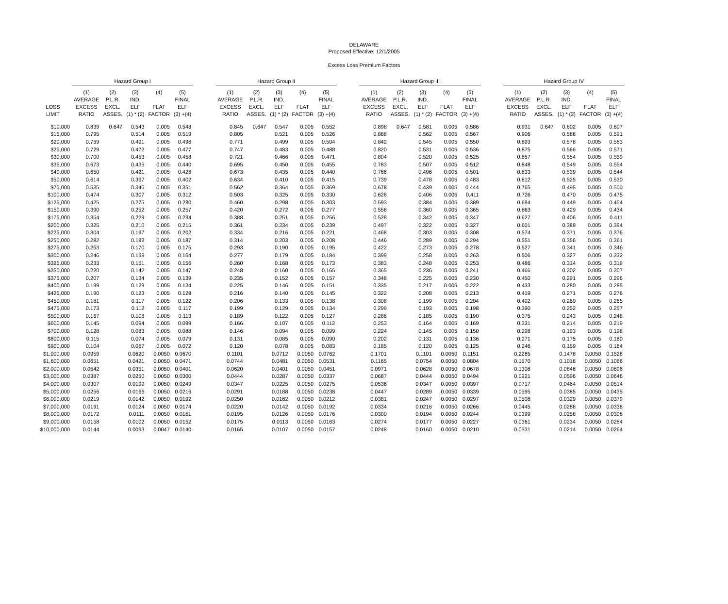DELAWARE
Proposed Effective: 12/1/2005
Excess Loss Premium Factors
| | Hazard Group I | | | | | | Hazard Group II | | | | | | Hazard Group III | | | | | | Hazard Group IV | | | | |
| LOSS LIMIT | (1) AVERAGE EXCESS RATIO | (2) P.L.R. EXCL. ASSES. | (3) IND. ELF (1) * (2) | (4) FLAT FACTOR | (5) FINAL ELF (3) +(4) | | (1) AVERAGE EXCESS RATIO | (2) P.L.R. EXCL. ASSES. | (3) IND. ELF (1) * (2) | (4) FLAT FACTOR | (5) FINAL ELF (3) +(4) | | (1) AVERAGE EXCESS RATIO | (2) P.L.R. EXCL. ASSES. | (3) IND. ELF (1) * (2) | (4) FLAT FACTOR | (5) FINAL ELF (3) +(4) | | (1) AVERAGE EXCESS RATIO | (2) P.L.R. EXCL. ASSES. | (3) IND. ELF (1) * (2) | (4) FLAT FACTOR | (5) FINAL ELF (3) +(4) |
| $10,000 | 0.839 | 0.647 | 0.543 | 0.005 | 0.548 | | 0.845 | 0.647 | 0.547 | 0.005 | 0.552 | | 0.898 | 0.647 | 0.581 | 0.005 | 0.586 | | 0.931 | 0.647 | 0.602 | 0.005 | 0.607 |
| $15,000 | 0.795 | | 0.514 | 0.005 | 0.519 | | 0.805 | | 0.521 | 0.005 | 0.526 | | 0.868 | | 0.562 | 0.005 | 0.567 | | 0.906 | | 0.586 | 0.005 | 0.591 |
| $20,000 | 0.759 | | 0.491 | 0.005 | 0.496 | | 0.771 | | 0.499 | 0.005 | 0.504 | | 0.842 | | 0.545 | 0.005 | 0.550 | | 0.893 | | 0.578 | 0.005 | 0.583 |
| $25,000 | 0.729 | | 0.472 | 0.005 | 0.477 | | 0.747 | | 0.483 | 0.005 | 0.488 | | 0.820 | | 0.531 | 0.005 | 0.536 | | 0.875 | | 0.566 | 0.005 | 0.571 |
| $30,000 | 0.700 | | 0.453 | 0.005 | 0.458 | | 0.721 | | 0.466 | 0.005 | 0.471 | | 0.804 | | 0.520 | 0.005 | 0.525 | | 0.857 | | 0.554 | 0.005 | 0.559 |
| $35,000 | 0.673 | | 0.435 | 0.005 | 0.440 | | 0.695 | | 0.450 | 0.005 | 0.455 | | 0.783 | | 0.507 | 0.005 | 0.512 | | 0.848 | | 0.549 | 0.005 | 0.554 |
| $40,000 | 0.650 | | 0.421 | 0.005 | 0.426 | | 0.673 | | 0.435 | 0.005 | 0.440 | | 0.766 | | 0.496 | 0.005 | 0.501 | | 0.833 | | 0.539 | 0.005 | 0.544 |
| $50,000 | 0.614 | | 0.397 | 0.005 | 0.402 | | 0.634 | | 0.410 | 0.005 | 0.415 | | 0.739 | | 0.478 | 0.005 | 0.483 | | 0.812 | | 0.525 | 0.005 | 0.530 |
| $75,000 | 0.535 | | 0.346 | 0.005 | 0.351 | | 0.562 | | 0.364 | 0.005 | 0.369 | | 0.678 | | 0.439 | 0.005 | 0.444 | | 0.765 | | 0.495 | 0.005 | 0.500 |
| $100,000 | 0.474 | | 0.307 | 0.005 | 0.312 | | 0.503 | | 0.325 | 0.005 | 0.330 | | 0.628 | | 0.406 | 0.005 | 0.411 | | 0.726 | | 0.470 | 0.005 | 0.475 |
| $125,000 | 0.425 | | 0.275 | 0.005 | 0.280 | | 0.460 | | 0.298 | 0.005 | 0.303 | | 0.593 | | 0.384 | 0.005 | 0.389 | | 0.694 | | 0.449 | 0.005 | 0.454 |
| $150,000 | 0.390 | | 0.252 | 0.005 | 0.257 | | 0.420 | | 0.272 | 0.005 | 0.277 | | 0.556 | | 0.360 | 0.005 | 0.365 | | 0.663 | | 0.429 | 0.005 | 0.434 |
| $175,000 | 0.354 | | 0.229 | 0.005 | 0.234 | | 0.388 | | 0.251 | 0.005 | 0.256 | | 0.528 | | 0.342 | 0.005 | 0.347 | | 0.627 | | 0.406 | 0.005 | 0.411 |
| $200,000 | 0.325 | | 0.210 | 0.005 | 0.215 | | 0.361 | | 0.234 | 0.005 | 0.239 | | 0.497 | | 0.322 | 0.005 | 0.327 | | 0.601 | | 0.389 | 0.005 | 0.394 |
| $225,000 | 0.304 | | 0.197 | 0.005 | 0.202 | | 0.334 | | 0.216 | 0.005 | 0.221 | | 0.468 | | 0.303 | 0.005 | 0.308 | | 0.574 | | 0.371 | 0.005 | 0.376 |
| $250,000 | 0.282 | | 0.182 | 0.005 | 0.187 | | 0.314 | | 0.203 | 0.005 | 0.208 | | 0.446 | | 0.289 | 0.005 | 0.294 | | 0.551 | | 0.356 | 0.005 | 0.361 |
| $275,000 | 0.263 | | 0.170 | 0.005 | 0.175 | | 0.293 | | 0.190 | 0.005 | 0.195 | | 0.422 | | 0.273 | 0.005 | 0.278 | | 0.527 | | 0.341 | 0.005 | 0.346 |
| $300,000 | 0.246 | | 0.159 | 0.005 | 0.164 | | 0.277 | | 0.179 | 0.005 | 0.184 | | 0.399 | | 0.258 | 0.005 | 0.263 | | 0.506 | | 0.327 | 0.005 | 0.332 |
| $325,000 | 0.233 | | 0.151 | 0.005 | 0.156 | | 0.260 | | 0.168 | 0.005 | 0.173 | | 0.383 | | 0.248 | 0.005 | 0.253 | | 0.486 | | 0.314 | 0.005 | 0.319 |
| $350,000 | 0.220 | | 0.142 | 0.005 | 0.147 | | 0.248 | | 0.160 | 0.005 | 0.165 | | 0.365 | | 0.236 | 0.005 | 0.241 | | 0.466 | | 0.302 | 0.005 | 0.307 |
| $375,000 | 0.207 | | 0.134 | 0.005 | 0.139 | | 0.235 | | 0.152 | 0.005 | 0.157 | | 0.348 | | 0.225 | 0.005 | 0.230 | | 0.450 | | 0.291 | 0.005 | 0.296 |
| $400,000 | 0.199 | | 0.129 | 0.005 | 0.134 | | 0.225 | | 0.146 | 0.005 | 0.151 | | 0.335 | | 0.217 | 0.005 | 0.222 | | 0.433 | | 0.280 | 0.005 | 0.285 |
| $425,000 | 0.190 | | 0.123 | 0.005 | 0.128 | | 0.216 | | 0.140 | 0.005 | 0.145 | | 0.322 | | 0.208 | 0.005 | 0.213 | | 0.419 | | 0.271 | 0.005 | 0.276 |
| $450,000 | 0.181 | | 0.117 | 0.005 | 0.122 | | 0.206 | | 0.133 | 0.005 | 0.138 | | 0.308 | | 0.199 | 0.005 | 0.204 | | 0.402 | | 0.260 | 0.005 | 0.265 |
| $475,000 | 0.173 | | 0.112 | 0.005 | 0.117 | | 0.199 | | 0.129 | 0.005 | 0.134 | | 0.299 | | 0.193 | 0.005 | 0.198 | | 0.390 | | 0.252 | 0.005 | 0.257 |
| $500,000 | 0.167 | | 0.108 | 0.005 | 0.113 | | 0.189 | | 0.122 | 0.005 | 0.127 | | 0.286 | | 0.185 | 0.005 | 0.190 | | 0.375 | | 0.243 | 0.005 | 0.248 |
| $600,000 | 0.145 | | 0.094 | 0.005 | 0.099 | | 0.166 | | 0.107 | 0.005 | 0.112 | | 0.253 | | 0.164 | 0.005 | 0.169 | | 0.331 | | 0.214 | 0.005 | 0.219 |
| $700,000 | 0.128 | | 0.083 | 0.005 | 0.088 | | 0.146 | | 0.094 | 0.005 | 0.099 | | 0.224 | | 0.145 | 0.005 | 0.150 | | 0.298 | | 0.193 | 0.005 | 0.198 |
| $800,000 | 0.115 | | 0.074 | 0.005 | 0.079 | | 0.131 | | 0.085 | 0.005 | 0.090 | | 0.202 | | 0.131 | 0.005 | 0.136 | | 0.271 | | 0.175 | 0.005 | 0.180 |
| $900,000 | 0.104 | | 0.067 | 0.005 | 0.072 | | 0.120 | | 0.078 | 0.005 | 0.083 | | 0.185 | | 0.120 | 0.005 | 0.125 | | 0.246 | | 0.159 | 0.005 | 0.164 |
| $1,000,000 | 0.0959 | | 0.0620 | 0.0050 | 0.0670 | | 0.1101 | | 0.0712 | 0.0050 | 0.0762 | | 0.1701 | | 0.1101 | 0.0050 | 0.1151 | | 0.2285 | | 0.1478 | 0.0050 | 0.1528 |
| $1,600,000 | 0.0651 | | 0.0421 | 0.0050 | 0.0471 | | 0.0744 | | 0.0481 | 0.0050 | 0.0531 | | 0.1165 | | 0.0754 | 0.0050 | 0.0804 | | 0.1570 | | 0.1016 | 0.0050 | 0.1066 |
| $2,000,000 | 0.0542 | | 0.0351 | 0.0050 | 0.0401 | | 0.0620 | | 0.0401 | 0.0050 | 0.0451 | | 0.0971 | | 0.0628 | 0.0050 | 0.0678 | | 0.1308 | | 0.0846 | 0.0050 | 0.0896 |
| $3,000,000 | 0.0387 | | 0.0250 | 0.0050 | 0.0300 | | 0.0444 | | 0.0287 | 0.0050 | 0.0337 | | 0.0687 | | 0.0444 | 0.0050 | 0.0494 | | 0.0921 | | 0.0596 | 0.0050 | 0.0646 |
| $4,000,000 | 0.0307 | | 0.0199 | 0.0050 | 0.0249 | | 0.0347 | | 0.0225 | 0.0050 | 0.0275 | | 0.0536 | | 0.0347 | 0.0050 | 0.0397 | | 0.0717 | | 0.0464 | 0.0050 | 0.0514 |
| $5,000,000 | 0.0256 | | 0.0166 | 0.0050 | 0.0216 | | 0.0291 | | 0.0188 | 0.0050 | 0.0238 | | 0.0447 | | 0.0289 | 0.0050 | 0.0339 | | 0.0595 | | 0.0385 | 0.0050 | 0.0435 |
| $6,000,000 | 0.0219 | | 0.0142 | 0.0050 | 0.0192 | | 0.0250 | | 0.0162 | 0.0050 | 0.0212 | | 0.0381 | | 0.0247 | 0.0050 | 0.0297 | | 0.0508 | | 0.0329 | 0.0050 | 0.0379 |
| $7,000,000 | 0.0191 | | 0.0124 | 0.0050 | 0.0174 | | 0.0220 | | 0.0142 | 0.0050 | 0.0192 | | 0.0334 | | 0.0216 | 0.0050 | 0.0266 | | 0.0445 | | 0.0288 | 0.0050 | 0.0338 |
| $8,000,000 | 0.0172 | | 0.0111 | 0.0050 | 0.0161 | | 0.0195 | | 0.0126 | 0.0050 | 0.0176 | | 0.0300 | | 0.0194 | 0.0050 | 0.0244 | | 0.0399 | | 0.0258 | 0.0050 | 0.0308 |
| $9,000,000 | 0.0158 | | 0.0102 | 0.0050 | 0.0152 | | 0.0175 | | 0.0113 | 0.0050 | 0.0163 | | 0.0274 | | 0.0177 | 0.0050 | 0.0227 | | 0.0361 | | 0.0234 | 0.0050 | 0.0284 |
| $10,000,000 | 0.0144 | | 0.0093 | 0.0047 | 0.0140 | | 0.0165 | | 0.0107 | 0.0050 | 0.0157 | | 0.0248 | | 0.0160 | 0.0050 | 0.0210 | | 0.0331 | | 0.0214 | 0.0050 | 0.0264 |